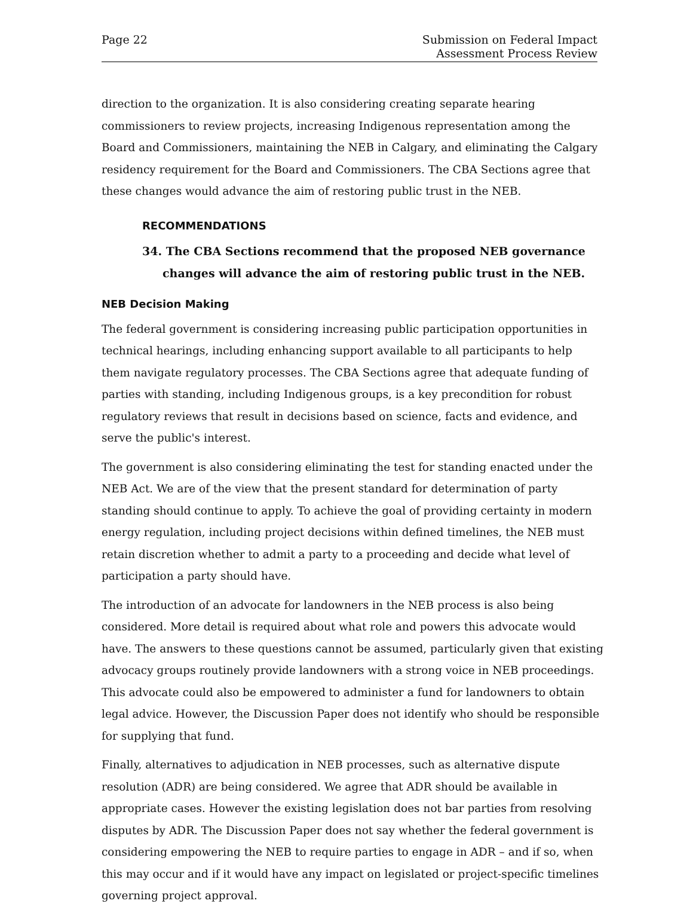Page 22 Submission on Federal Impact
Assessment Process Review
direction to the organization. It is also considering creating separate hearing commissioners to review projects, increasing Indigenous representation among the Board and Commissioners, maintaining the NEB in Calgary, and eliminating the Calgary residency requirement for the Board and Commissioners. The CBA Sections agree that these changes would advance the aim of restoring public trust in the NEB.
RECOMMENDATIONS
34. The CBA Sections recommend that the proposed NEB governance changes will advance the aim of restoring public trust in the NEB.
NEB Decision Making
The federal government is considering increasing public participation opportunities in technical hearings, including enhancing support available to all participants to help them navigate regulatory processes. The CBA Sections agree that adequate funding of parties with standing, including Indigenous groups, is a key precondition for robust regulatory reviews that result in decisions based on science, facts and evidence, and serve the public's interest.
The government is also considering eliminating the test for standing enacted under the NEB Act. We are of the view that the present standard for determination of party standing should continue to apply. To achieve the goal of providing certainty in modern energy regulation, including project decisions within defined timelines, the NEB must retain discretion whether to admit a party to a proceeding and decide what level of participation a party should have.
The introduction of an advocate for landowners in the NEB process is also being considered. More detail is required about what role and powers this advocate would have. The answers to these questions cannot be assumed, particularly given that existing advocacy groups routinely provide landowners with a strong voice in NEB proceedings. This advocate could also be empowered to administer a fund for landowners to obtain legal advice. However, the Discussion Paper does not identify who should be responsible for supplying that fund.
Finally, alternatives to adjudication in NEB processes, such as alternative dispute resolution (ADR) are being considered. We agree that ADR should be available in appropriate cases. However the existing legislation does not bar parties from resolving disputes by ADR. The Discussion Paper does not say whether the federal government is considering empowering the NEB to require parties to engage in ADR – and if so, when this may occur and if it would have any impact on legislated or project-specific timelines governing project approval.